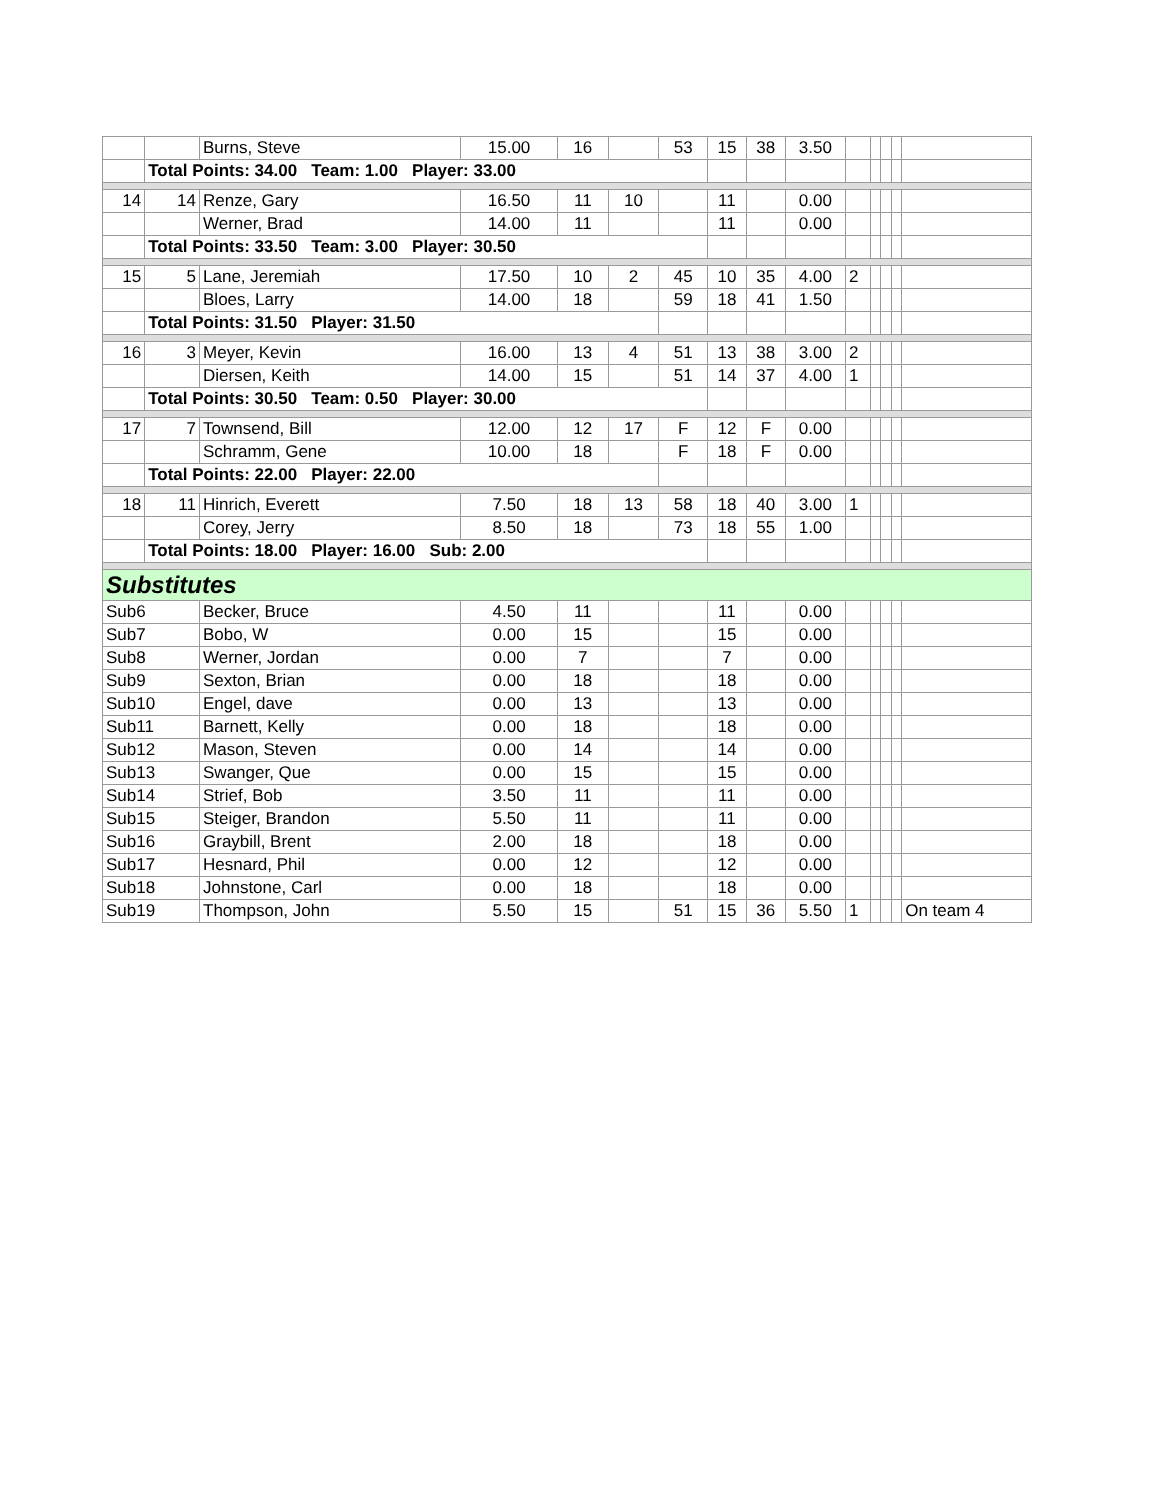| | | Burns, Steve | 15.00 | 16 | | 53 | 15 | 38 | 3.50 | | | | | |
| | Total Points: 34.00 Team: 1.00 Player: 33.00 | | | | | | | | | | | | | |
| 14 | 14 | Renze, Gary | 16.50 | 11 | 10 | | 11 | | 0.00 | | | | | |
| | | Werner, Brad | 14.00 | 11 | | | 11 | | 0.00 | | | | | |
| | Total Points: 33.50 Team: 3.00 Player: 30.50 | | | | | | | | | | | | | |
| 15 | 5 | Lane, Jeremiah | 17.50 | 10 | 2 | 45 | 10 | 35 | 4.00 | 2 | | | | |
| | | Bloes, Larry | 14.00 | 18 | | 59 | 18 | 41 | 1.50 | | | | | |
| | Total Points: 31.50 Player: 31.50 | | | | | | | | | | | | | |
| 16 | 3 | Meyer, Kevin | 16.00 | 13 | 4 | 51 | 13 | 38 | 3.00 | 2 | | | | |
| | | Diersen, Keith | 14.00 | 15 | | 51 | 14 | 37 | 4.00 | 1 | | | | |
| | Total Points: 30.50 Team: 0.50 Player: 30.00 | | | | | | | | | | | | | |
| 17 | 7 | Townsend, Bill | 12.00 | 12 | 17 | F | 12 | F | 0.00 | | | | | |
| | | Schramm, Gene | 10.00 | 18 | | F | 18 | F | 0.00 | | | | | |
| | Total Points: 22.00 Player: 22.00 | | | | | | | | | | | | | |
| 18 | 11 | Hinrich, Everett | 7.50 | 18 | 13 | 58 | 18 | 40 | 3.00 | 1 | | | | |
| | | Corey, Jerry | 8.50 | 18 | | 73 | 18 | 55 | 1.00 | | | | | |
| | Total Points: 18.00 Player: 16.00 Sub: 2.00 | | | | | | | | | | | | | |
| Substitutes | | | | | | | | | | | | | | |
| Sub6 | | Becker, Bruce | 4.50 | 11 | | | 11 | | 0.00 | | | | | |
| Sub7 | | Bobo, W | 0.00 | 15 | | | 15 | | 0.00 | | | | | |
| Sub8 | | Werner, Jordan | 0.00 | 7 | | | 7 | | 0.00 | | | | | |
| Sub9 | | Sexton, Brian | 0.00 | 18 | | | 18 | | 0.00 | | | | | |
| Sub10 | | Engel, dave | 0.00 | 13 | | | 13 | | 0.00 | | | | | |
| Sub11 | | Barnett, Kelly | 0.00 | 18 | | | 18 | | 0.00 | | | | | |
| Sub12 | | Mason, Steven | 0.00 | 14 | | | 14 | | 0.00 | | | | | |
| Sub13 | | Swanger, Que | 0.00 | 15 | | | 15 | | 0.00 | | | | | |
| Sub14 | | Strief, Bob | 3.50 | 11 | | | 11 | | 0.00 | | | | | |
| Sub15 | | Steiger, Brandon | 5.50 | 11 | | | 11 | | 0.00 | | | | | |
| Sub16 | | Graybill, Brent | 2.00 | 18 | | | 18 | | 0.00 | | | | | |
| Sub17 | | Hesnard, Phil | 0.00 | 12 | | | 12 | | 0.00 | | | | | |
| Sub18 | | Johnstone, Carl | 0.00 | 18 | | | 18 | | 0.00 | | | | | |
| Sub19 | | Thompson, John | 5.50 | 15 | | 51 | 15 | 36 | 5.50 | 1 | | | | On team 4 |